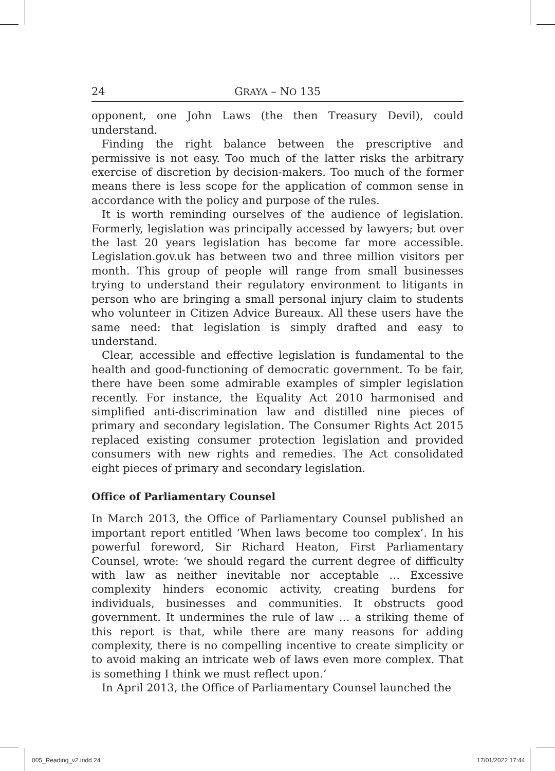24 GRAYA – NO 135
opponent, one John Laws (the then Treasury Devil), could understand.
Finding the right balance between the prescriptive and permissive is not easy. Too much of the latter risks the arbitrary exercise of discretion by decision-makers. Too much of the former means there is less scope for the application of common sense in accordance with the policy and purpose of the rules.
It is worth reminding ourselves of the audience of legislation. Formerly, legislation was principally accessed by lawyers; but over the last 20 years legislation has become far more accessible. Legislation.gov.uk has between two and three million visitors per month. This group of people will range from small businesses trying to understand their regulatory environment to litigants in person who are bringing a small personal injury claim to students who volunteer in Citizen Advice Bureaux. All these users have the same need: that legislation is simply drafted and easy to understand.
Clear, accessible and effective legislation is fundamental to the health and good-functioning of democratic government. To be fair, there have been some admirable examples of simpler legislation recently. For instance, the Equality Act 2010 harmonised and simplified anti-discrimination law and distilled nine pieces of primary and secondary legislation. The Consumer Rights Act 2015 replaced existing consumer protection legislation and provided consumers with new rights and remedies. The Act consolidated eight pieces of primary and secondary legislation.
Office of Parliamentary Counsel
In March 2013, the Office of Parliamentary Counsel published an important report entitled ‘When laws become too complex’. In his powerful foreword, Sir Richard Heaton, First Parliamentary Counsel, wrote: ‘we should regard the current degree of difficulty with law as neither inevitable nor acceptable … Excessive complexity hinders economic activity, creating burdens for individuals, businesses and communities. It obstructs good government. It undermines the rule of law … a striking theme of this report is that, while there are many reasons for adding complexity, there is no compelling incentive to create simplicity or to avoid making an intricate web of laws even more complex. That is something I think we must reflect upon.’
In April 2013, the Office of Parliamentary Counsel launched the
005_Reading_v2.indd 24 17/01/2022 17:44